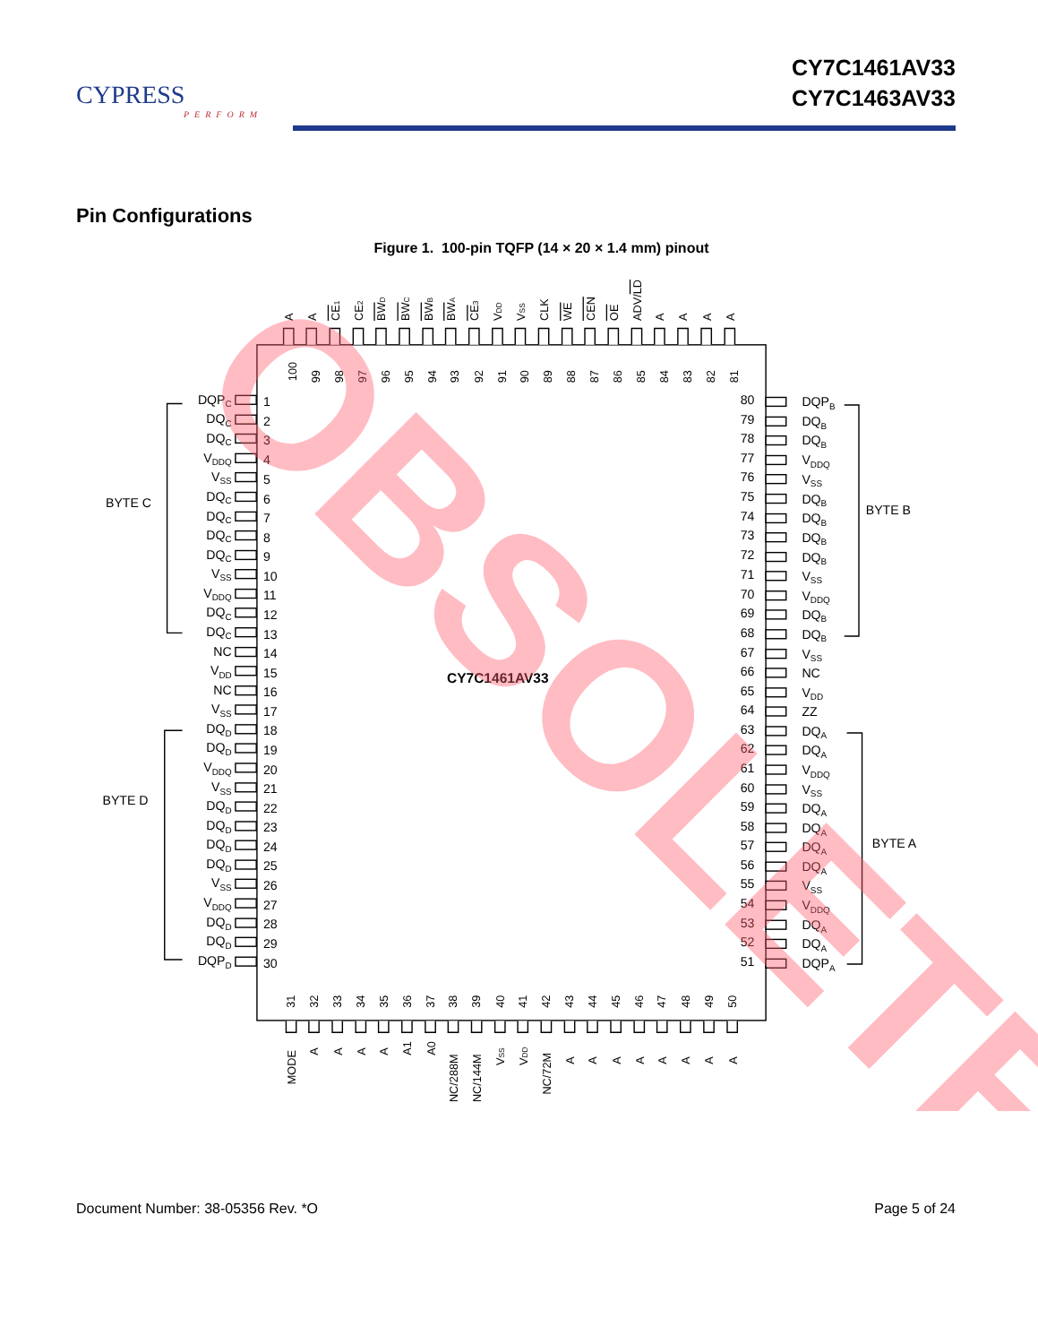CYPRESS
PERFORM
CY7C1461AV33
CY7C1463AV33
Pin Configurations
Figure 1. 100-pin TQFP (14 × 20 × 1.4 mm) pinout
BYTE C
BYTE D
BYTE B
BYTE A
CY7C1461AV33
DQPC
DQC
DQC
VDDQ
VSS
DQC
DQC
DQC
DQC
VSS
VDDQ
DQC
DQC
NC
VDD
NC
VSS
DQD
DQD
VDDQ
VSS
DQD
DQD
DQD
DQD
VSS
VDDQ
DQD
DQD
DQPD
80
79
78
77
76
75
74
73
72
71
70
69
68
67
66
65
64
63
62
61
60
59
58
57
56
55
54
53
52
51
1
2
3
4
5
6
7
8
9
10
11
12
13
14
15
16
17
18
19
20
21
22
23
24
25
26
27
28
29
30
DQPB
DQB
DQB
VDDQ
VSS
DQB
DQB
DQB
DQB
VSS
VDDQ
DQB
DQB
VSS
NC
VDD
ZZ
DQA
DQA
VDDQ
VSS
DQA
DQA
DQA
DQA
VSS
VDDQ
DQA
DQA
DQPA
A
A
CE1
CE2
BWD
BWC
BWB
BWA
CE3
VDD
VSS
CLK
WE
CEN
OE
ADV/LD
A
A
A
A
100
99
98
97
96
95
94
93
92
91
90
89
88
87
86
85
84
83
82
81
31
32
33
34
35
36
37
38
39
40
41
42
43
44
45
46
47
48
49
50
MODE
A
A
A
A
A1
A0
NC/288M
NC/144M
VSS
VDD
NC/72M
A
A
A
A
A
A
A
A
OBSOLETE
Document Number: 38-05356 Rev. *O Page 5 of 24